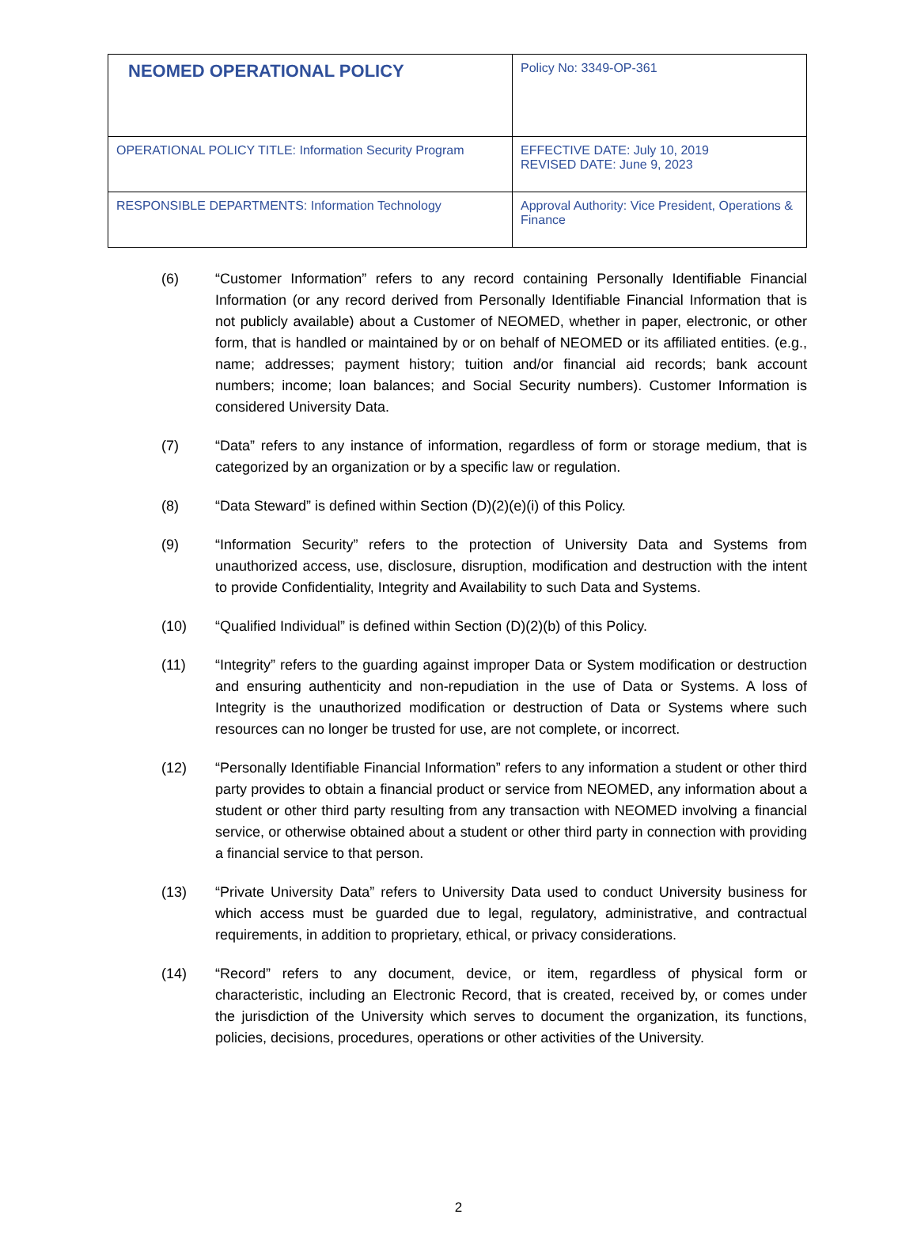| NEOMED OPERATIONAL POLICY | Policy No: 3349-OP-361 |
| OPERATIONAL POLICY TITLE: Information Security Program | EFFECTIVE DATE: July 10, 2019 REVISED DATE: June 9, 2023 |
| RESPONSIBLE DEPARTMENTS: Information Technology | Approval Authority: Vice President, Operations & Finance |
(6) “Customer Information” refers to any record containing Personally Identifiable Financial Information (or any record derived from Personally Identifiable Financial Information that is not publicly available) about a Customer of NEOMED, whether in paper, electronic, or other form, that is handled or maintained by or on behalf of NEOMED or its affiliated entities. (e.g., name; addresses; payment history; tuition and/or financial aid records; bank account numbers; income; loan balances; and Social Security numbers). Customer Information is considered University Data.
(7) “Data” refers to any instance of information, regardless of form or storage medium, that is categorized by an organization or by a specific law or regulation.
(8) “Data Steward” is defined within Section (D)(2)(e)(i) of this Policy.
(9) “Information Security” refers to the protection of University Data and Systems from unauthorized access, use, disclosure, disruption, modification and destruction with the intent to provide Confidentiality, Integrity and Availability to such Data and Systems.
(10) “Qualified Individual” is defined within Section (D)(2)(b) of this Policy.
(11) “Integrity” refers to the guarding against improper Data or System modification or destruction and ensuring authenticity and non-repudiation in the use of Data or Systems. A loss of Integrity is the unauthorized modification or destruction of Data or Systems where such resources can no longer be trusted for use, are not complete, or incorrect.
(12) “Personally Identifiable Financial Information” refers to any information a student or other third party provides to obtain a financial product or service from NEOMED, any information about a student or other third party resulting from any transaction with NEOMED involving a financial service, or otherwise obtained about a student or other third party in connection with providing a financial service to that person.
(13) “Private University Data” refers to University Data used to conduct University business for which access must be guarded due to legal, regulatory, administrative, and contractual requirements, in addition to proprietary, ethical, or privacy considerations.
(14) “Record” refers to any document, device, or item, regardless of physical form or characteristic, including an Electronic Record, that is created, received by, or comes under the jurisdiction of the University which serves to document the organization, its functions, policies, decisions, procedures, operations or other activities of the University.
2